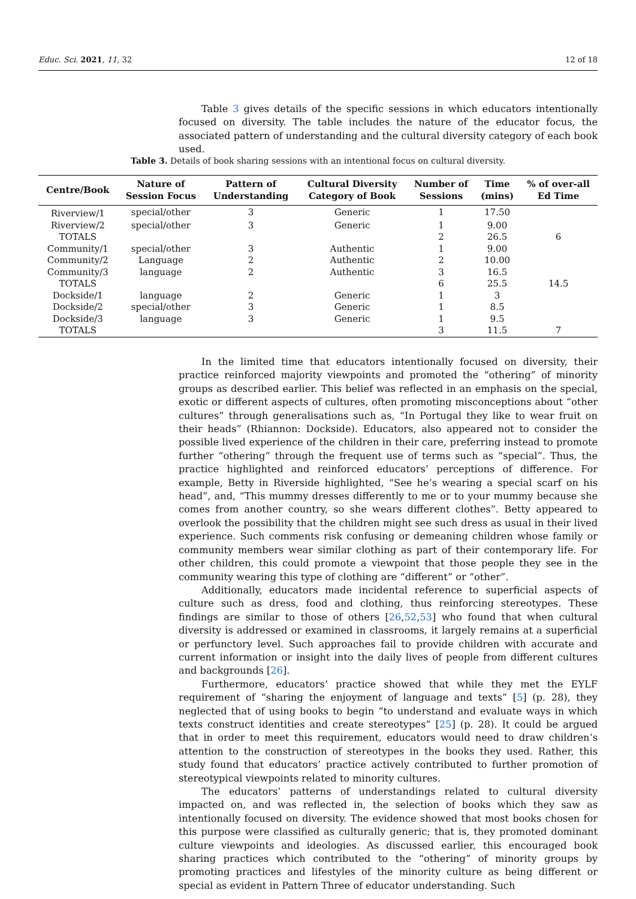Educ. Sci. 2021, 11, 32 12 of 18
Table 3 gives details of the specific sessions in which educators intentionally focused on diversity. The table includes the nature of the educator focus, the associated pattern of understanding and the cultural diversity category of each book used.
Table 3. Details of book sharing sessions with an intentional focus on cultural diversity.
| Centre/Book | Nature of Session Focus | Pattern of Understanding | Cultural Diversity Category of Book | Number of Sessions | Time (mins) | % of over-all Ed Time |
| --- | --- | --- | --- | --- | --- | --- |
| Riverview/1 | special/other | 3 | Generic | 1 | 17.50 | |
| Riverview/2 | special/other | 3 | Generic | 1 | 9.00 | |
| TOTALS | | | | 2 | 26.5 | 6 |
| Community/1 | special/other | 3 | Authentic | 1 | 9.00 | |
| Community/2 | Language | 2 | Authentic | 2 | 10.00 | |
| Community/3 | language | 2 | Authentic | 3 | 16.5 | |
| TOTALS | | | | 6 | 25.5 | 14.5 |
| Dockside/1 | language | 2 | Generic | 1 | 3 | |
| Dockside/2 | special/other | 3 | Generic | 1 | 8.5 | |
| Dockside/3 | language | 3 | Generic | 1 | 9.5 | |
| TOTALS | | | | 3 | 11.5 | 7 |
In the limited time that educators intentionally focused on diversity, their practice reinforced majority viewpoints and promoted the “othering” of minority groups as described earlier. This belief was reflected in an emphasis on the special, exotic or different aspects of cultures, often promoting misconceptions about “other cultures” through generalisations such as, “In Portugal they like to wear fruit on their heads” (Rhiannon: Dockside). Educators, also appeared not to consider the possible lived experience of the children in their care, preferring instead to promote further “othering” through the frequent use of terms such as “special”. Thus, the practice highlighted and reinforced educators’ perceptions of difference. For example, Betty in Riverside highlighted, “See he’s wearing a special scarf on his head”, and, “This mummy dresses differently to me or to your mummy because she comes from another country, so she wears different clothes”. Betty appeared to overlook the possibility that the children might see such dress as usual in their lived experience. Such comments risk confusing or demeaning children whose family or community members wear similar clothing as part of their contemporary life. For other children, this could promote a viewpoint that those people they see in the community wearing this type of clothing are “different” or “other”.
Additionally, educators made incidental reference to superficial aspects of culture such as dress, food and clothing, thus reinforcing stereotypes. These findings are similar to those of others [26,52,53] who found that when cultural diversity is addressed or examined in classrooms, it largely remains at a superficial or perfunctory level. Such approaches fail to provide children with accurate and current information or insight into the daily lives of people from different cultures and backgrounds [26].
Furthermore, educators’ practice showed that while they met the EYLF requirement of “sharing the enjoyment of language and texts” [5] (p. 28), they neglected that of using books to begin “to understand and evaluate ways in which texts construct identities and create stereotypes” [25] (p. 28). It could be argued that in order to meet this requirement, educators would need to draw children’s attention to the construction of stereotypes in the books they used. Rather, this study found that educators’ practice actively contributed to further promotion of stereotypical viewpoints related to minority cultures.
The educators’ patterns of understandings related to cultural diversity impacted on, and was reflected in, the selection of books which they saw as intentionally focused on diversity. The evidence showed that most books chosen for this purpose were classified as culturally generic; that is, they promoted dominant culture viewpoints and ideologies. As discussed earlier, this encouraged book sharing practices which contributed to the “othering” of minority groups by promoting practices and lifestyles of the minority culture as being different or special as evident in Pattern Three of educator understanding. Such